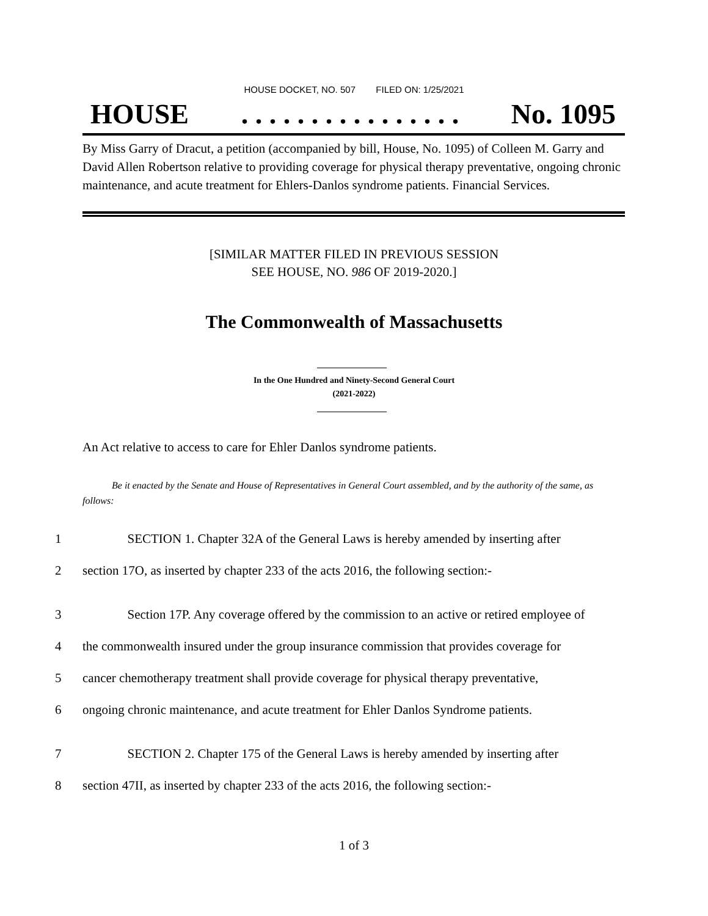HOUSE DOCKET, NO. 507 FILED ON: 1/25/2021
HOUSE. . . . . . . . . . . . . . . . No. 1095
By Miss Garry of Dracut, a petition (accompanied by bill, House, No. 1095) of Colleen M. Garry and David Allen Robertson relative to providing coverage for physical therapy preventative, ongoing chronic maintenance, and acute treatment for Ehlers-Danlos syndrome patients. Financial Services.
[SIMILAR MATTER FILED IN PREVIOUS SESSION
SEE HOUSE, NO. 986 OF 2019-2020.]
The Commonwealth of Massachusetts
In the One Hundred and Ninety-Second General Court
(2021-2022)
An Act relative to access to care for Ehler Danlos syndrome patients.
Be it enacted by the Senate and House of Representatives in General Court assembled, and by the authority of the same, as follows:
1 SECTION 1. Chapter 32A of the General Laws is hereby amended by inserting after
2 section 17O, as inserted by chapter 233 of the acts 2016, the following section:-
3 Section 17P. Any coverage offered by the commission to an active or retired employee of
4 the commonwealth insured under the group insurance commission that provides coverage for
5 cancer chemotherapy treatment shall provide coverage for physical therapy preventative,
6 ongoing chronic maintenance, and acute treatment for Ehler Danlos Syndrome patients.
7 SECTION 2. Chapter 175 of the General Laws is hereby amended by inserting after
8 section 47II, as inserted by chapter 233 of the acts 2016, the following section:-
1 of 3